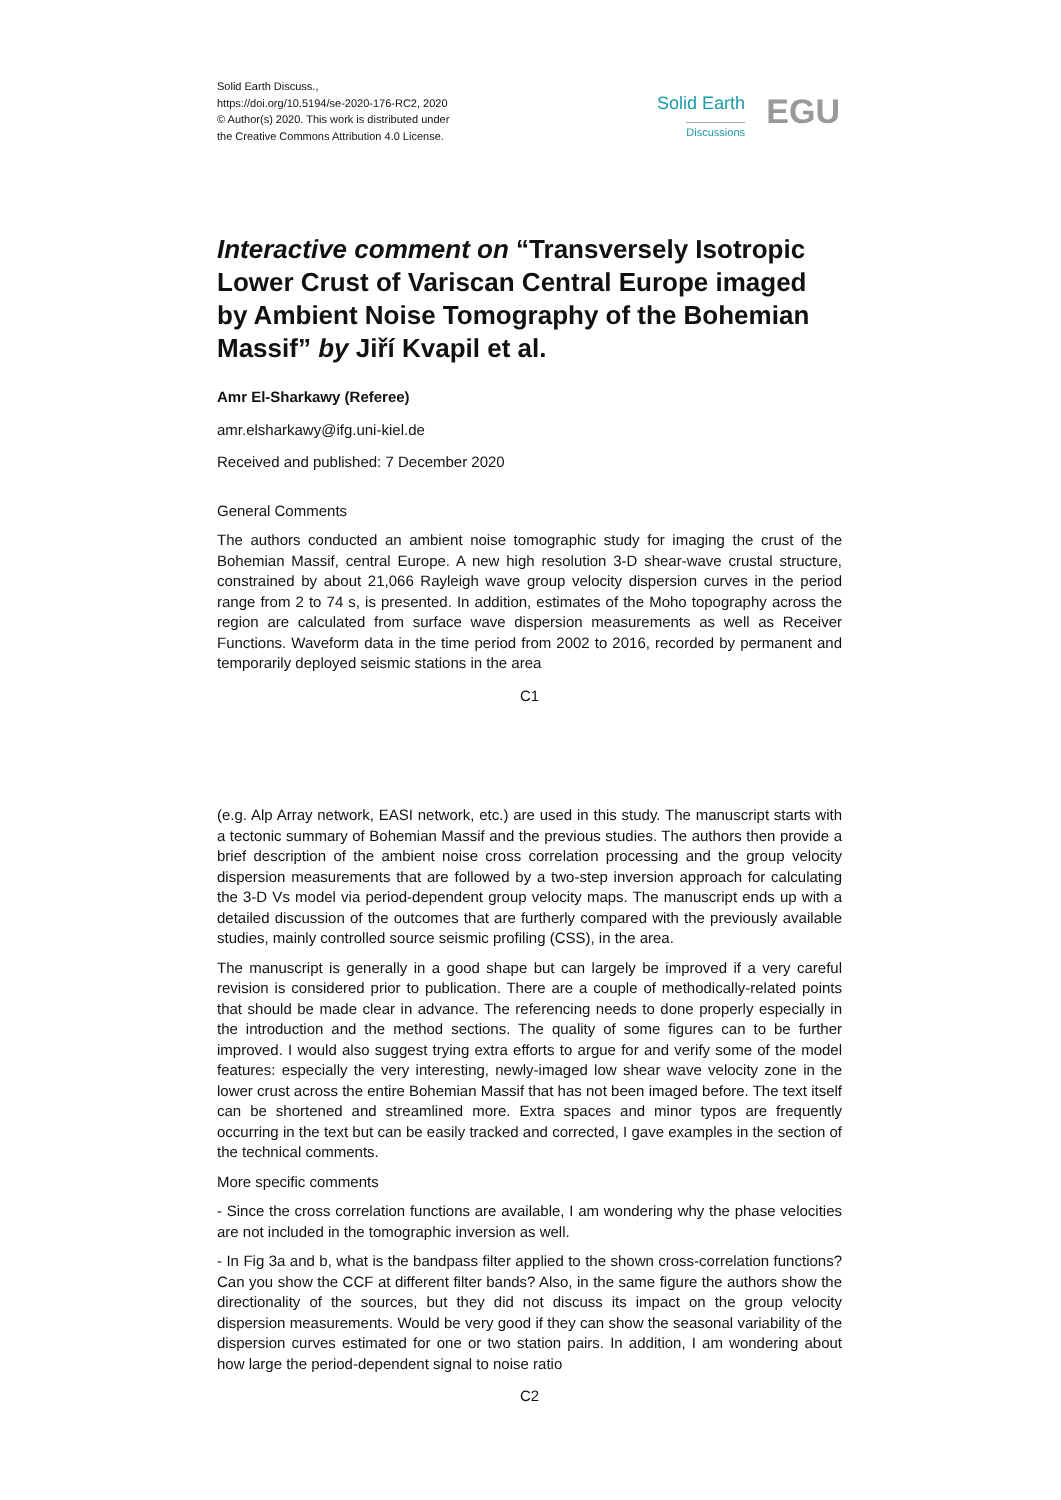Solid Earth Discuss.,
https://doi.org/10.5194/se-2020-176-RC2, 2020
© Author(s) 2020. This work is distributed under
the Creative Commons Attribution 4.0 License.
Solid Earth
Discussions EGU
Interactive comment on “Transversely Isotropic Lower Crust of Variscan Central Europe imaged by Ambient Noise Tomography of the Bohemian Massif” by Jiří Kvapil et al.
Amr El-Sharkawy (Referee)
amr.elsharkawy@ifg.uni-kiel.de
Received and published: 7 December 2020
General Comments
The authors conducted an ambient noise tomographic study for imaging the crust of the Bohemian Massif, central Europe. A new high resolution 3-D shear-wave crustal structure, constrained by about 21,066 Rayleigh wave group velocity dispersion curves in the period range from 2 to 74 s, is presented. In addition, estimates of the Moho topography across the region are calculated from surface wave dispersion measurements as well as Receiver Functions. Waveform data in the time period from 2002 to 2016, recorded by permanent and temporarily deployed seismic stations in the area
C1
(e.g. Alp Array network, EASI network, etc.) are used in this study. The manuscript starts with a tectonic summary of Bohemian Massif and the previous studies. The authors then provide a brief description of the ambient noise cross correlation processing and the group velocity dispersion measurements that are followed by a two-step inversion approach for calculating the 3-D Vs model via period-dependent group velocity maps. The manuscript ends up with a detailed discussion of the outcomes that are furtherly compared with the previously available studies, mainly controlled source seismic profiling (CSS), in the area.
The manuscript is generally in a good shape but can largely be improved if a very careful revision is considered prior to publication. There are a couple of methodically-related points that should be made clear in advance. The referencing needs to done properly especially in the introduction and the method sections. The quality of some figures can to be further improved. I would also suggest trying extra efforts to argue for and verify some of the model features: especially the very interesting, newly-imaged low shear wave velocity zone in the lower crust across the entire Bohemian Massif that has not been imaged before. The text itself can be shortened and streamlined more. Extra spaces and minor typos are frequently occurring in the text but can be easily tracked and corrected, I gave examples in the section of the technical comments.
More specific comments
- Since the cross correlation functions are available, I am wondering why the phase velocities are not included in the tomographic inversion as well.
- In Fig 3a and b, what is the bandpass filter applied to the shown cross-correlation functions? Can you show the CCF at different filter bands? Also, in the same figure the authors show the directionality of the sources, but they did not discuss its impact on the group velocity dispersion measurements. Would be very good if they can show the seasonal variability of the dispersion curves estimated for one or two station pairs. In addition, I am wondering about how large the period-dependent signal to noise ratio
C2